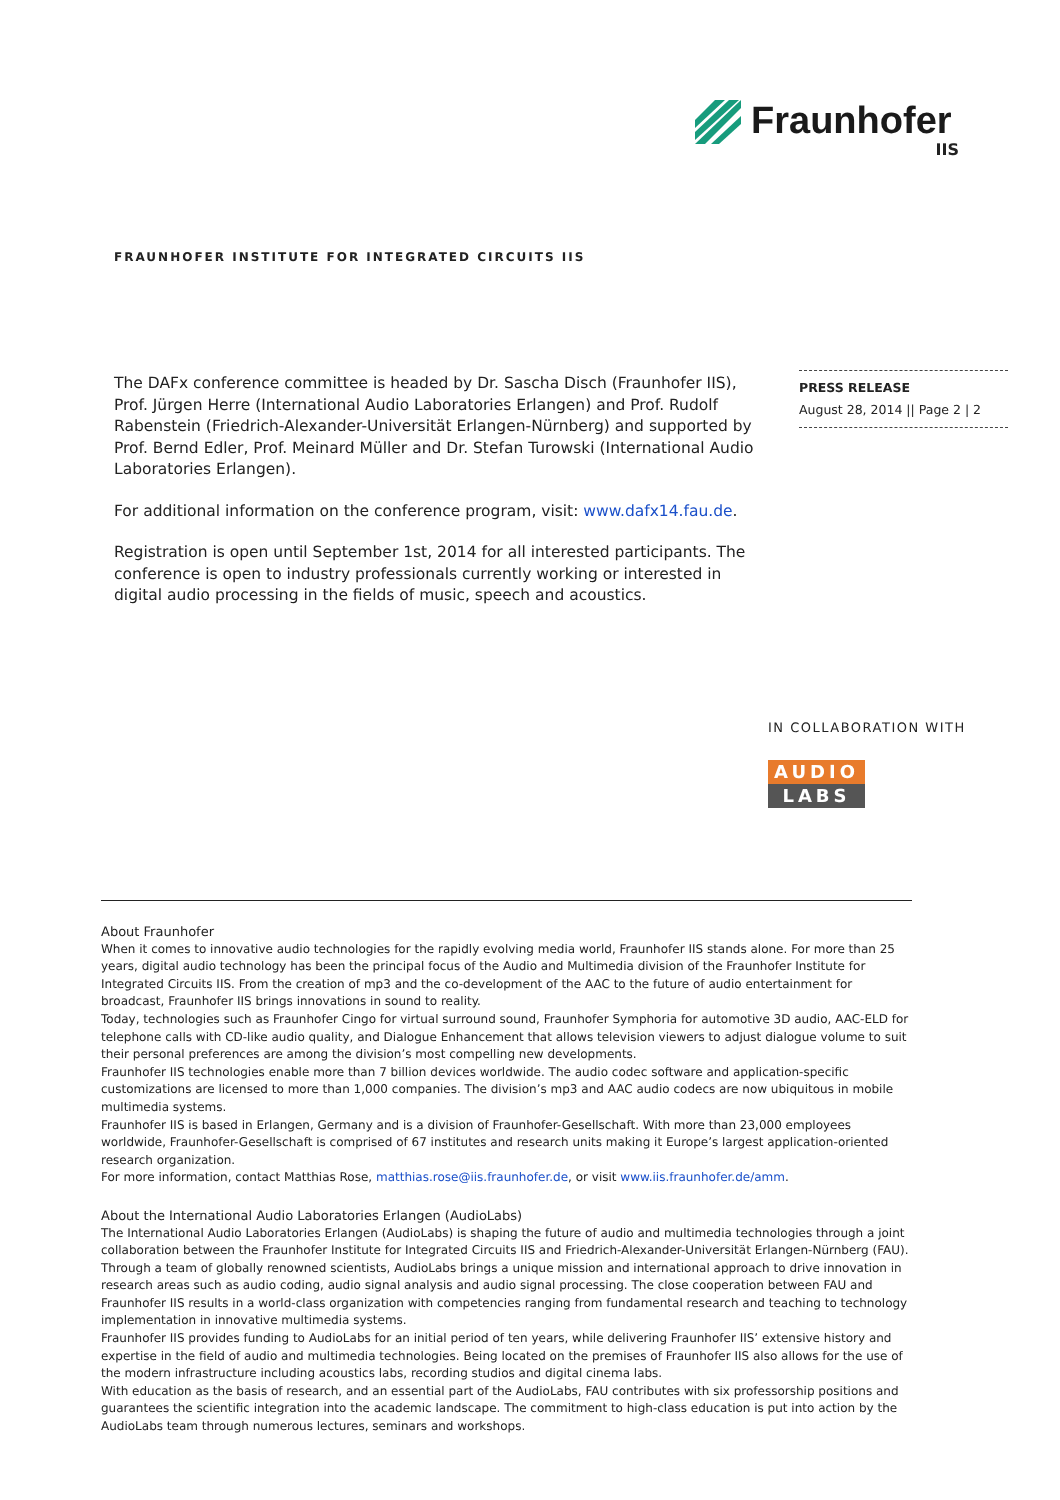Fraunhofer
IIS
FRAUNHOFER INSTITUTE FOR INTEGRATED CIRCUITS IIS
The DAFx conference committee is headed by Dr. Sascha Disch (Fraunhofer IIS), Prof. Jürgen Herre (International Audio Laboratories Erlangen) and Prof. Rudolf Rabenstein (Friedrich-Alexander-Universität Erlangen-Nürnberg) and supported by Prof. Bernd Edler, Prof. Meinard Müller and Dr. Stefan Turowski (International Audio Laboratories Erlangen).
For additional information on the conference program, visit: www.dafx14.fau.de.
Registration is open until September 1st, 2014 for all interested participants. The conference is open to industry professionals currently working or interested in digital audio processing in the fields of music, speech and acoustics.
PRESS RELEASE
August 28, 2014 || Page 2 | 2
IN COLLABORATION WITH
AUDIO
LABS
About Fraunhofer
When it comes to innovative audio technologies for the rapidly evolving media world, Fraunhofer IIS stands alone. For more than 25 years, digital audio technology has been the principal focus of the Audio and Multimedia division of the Fraunhofer Institute for Integrated Circuits IIS. From the creation of mp3 and the co-development of the AAC to the future of audio entertainment for broadcast, Fraunhofer IIS brings innovations in sound to reality.
Today, technologies such as Fraunhofer Cingo for virtual surround sound, Fraunhofer Symphoria for automotive 3D audio, AAC-ELD for telephone calls with CD-like audio quality, and Dialogue Enhancement that allows television viewers to adjust dialogue volume to suit their personal preferences are among the division’s most compelling new developments.
Fraunhofer IIS technologies enable more than 7 billion devices worldwide. The audio codec software and application-specific customizations are licensed to more than 1,000 companies. The division’s mp3 and AAC audio codecs are now ubiquitous in mobile multimedia systems.
Fraunhofer IIS is based in Erlangen, Germany and is a division of Fraunhofer-Gesellschaft. With more than 23,000 employees worldwide, Fraunhofer-Gesellschaft is comprised of 67 institutes and research units making it Europe’s largest application-oriented research organization.
For more information, contact Matthias Rose, matthias.rose@iis.fraunhofer.de, or visit www.iis.fraunhofer.de/amm.
About the International Audio Laboratories Erlangen (AudioLabs)
The International Audio Laboratories Erlangen (AudioLabs) is shaping the future of audio and multimedia technologies through a joint collaboration between the Fraunhofer Institute for Integrated Circuits IIS and Friedrich-Alexander-Universität Erlangen-Nürnberg (FAU).
Through a team of globally renowned scientists, AudioLabs brings a unique mission and international approach to drive innovation in research areas such as audio coding, audio signal analysis and audio signal processing. The close cooperation between FAU and Fraunhofer IIS results in a world-class organization with competencies ranging from fundamental research and teaching to technology implementation in innovative multimedia systems.
Fraunhofer IIS provides funding to AudioLabs for an initial period of ten years, while delivering Fraunhofer IIS’ extensive history and expertise in the field of audio and multimedia technologies. Being located on the premises of Fraunhofer IIS also allows for the use of the modern infrastructure including acoustics labs, recording studios and digital cinema labs.
With education as the basis of research, and an essential part of the AudioLabs, FAU contributes with six professorship positions and guarantees the scientific integration into the academic landscape. The commitment to high-class education is put into action by the AudioLabs team through numerous lectures, seminars and workshops.